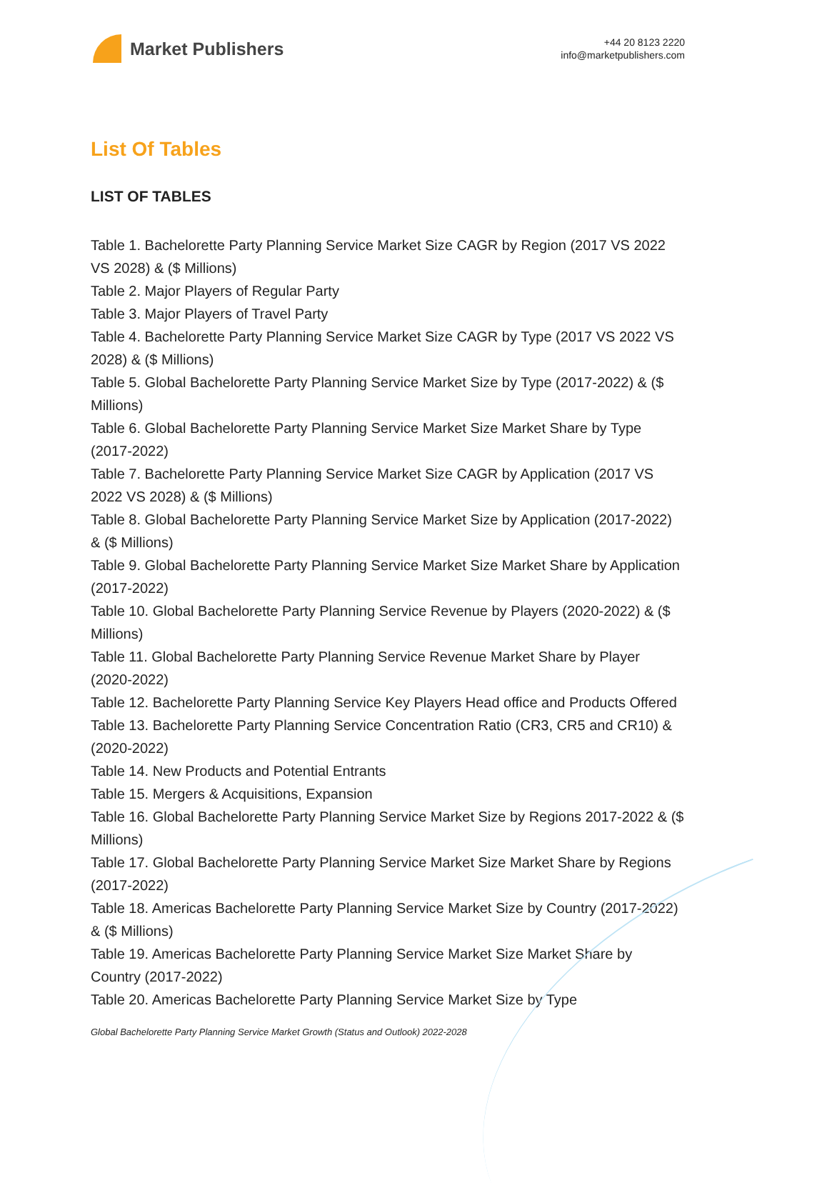Market Publishers
+44 20 8123 2220
info@marketpublishers.com
List Of Tables
LIST OF TABLES
Table 1. Bachelorette Party Planning Service Market Size CAGR by Region (2017 VS 2022 VS 2028) & ($ Millions)
Table 2. Major Players of Regular Party
Table 3. Major Players of Travel Party
Table 4. Bachelorette Party Planning Service Market Size CAGR by Type (2017 VS 2022 VS 2028) & ($ Millions)
Table 5. Global Bachelorette Party Planning Service Market Size by Type (2017-2022) & ($ Millions)
Table 6. Global Bachelorette Party Planning Service Market Size Market Share by Type (2017-2022)
Table 7. Bachelorette Party Planning Service Market Size CAGR by Application (2017 VS 2022 VS 2028) & ($ Millions)
Table 8. Global Bachelorette Party Planning Service Market Size by Application (2017-2022) & ($ Millions)
Table 9. Global Bachelorette Party Planning Service Market Size Market Share by Application (2017-2022)
Table 10. Global Bachelorette Party Planning Service Revenue by Players (2020-2022) & ($ Millions)
Table 11. Global Bachelorette Party Planning Service Revenue Market Share by Player (2020-2022)
Table 12. Bachelorette Party Planning Service Key Players Head office and Products Offered
Table 13. Bachelorette Party Planning Service Concentration Ratio (CR3, CR5 and CR10) & (2020-2022)
Table 14. New Products and Potential Entrants
Table 15. Mergers & Acquisitions, Expansion
Table 16. Global Bachelorette Party Planning Service Market Size by Regions 2017-2022 & ($ Millions)
Table 17. Global Bachelorette Party Planning Service Market Size Market Share by Regions (2017-2022)
Table 18. Americas Bachelorette Party Planning Service Market Size by Country (2017-2022) & ($ Millions)
Table 19. Americas Bachelorette Party Planning Service Market Size Market Share by Country (2017-2022)
Table 20. Americas Bachelorette Party Planning Service Market Size by Type
Global Bachelorette Party Planning Service Market Growth (Status and Outlook) 2022-2028